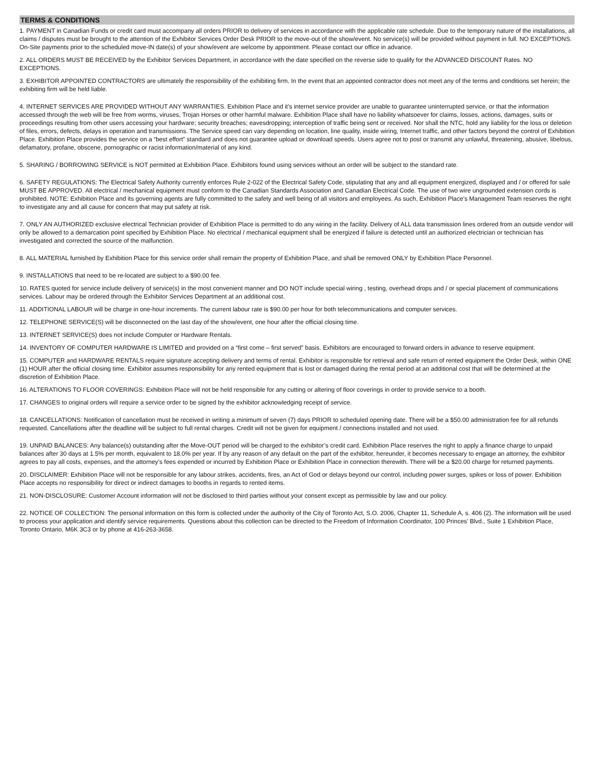TERMS & CONDITIONS
1. PAYMENT in Canadian Funds or credit card must accompany all orders PRIOR to delivery of services in accordance with the applicable rate schedule. Due to the temporary nature of the installations, all claims / disputes must be brought to the attention of the Exhibitor Services Order Desk PRIOR to the move-out of the show/event. No service(s) will be provided without payment in full. NO EXCEPTIONS. On-Site payments prior to the scheduled move-IN date(s) of your show/event are welcome by appointment. Please contact our office in advance.
2. ALL ORDERS MUST BE RECEIVED by the Exhibitor Services Department, in accordance with the date specified on the reverse side to qualify for the ADVANCED DISCOUNT Rates. NO EXCEPTIONS.
3. EXHIBITOR APPOINTED CONTRACTORS are ultimately the responsibility of the exhibiting firm. In the event that an appointed contractor does not meet any of the terms and conditions set herein; the exhibiting firm will be held liable.
4. INTERNET SERVICES ARE PROVIDED WITHOUT ANY WARRANTIES. Exhibition Place and it’s internet service provider are unable to guarantee uninterrupted service, or that the information accessed through the web will be free from worms, viruses, Trojan Horses or other harmful malware. Exhibition Place shall have no liability whatsoever for claims, losses, actions, damages, suits or proceedings resulting from other users accessing your hardware; security breaches; eavesdropping; interception of traffic being sent or received. Nor shall the NTC, hold any liability for the loss or deletion of files, errors, defects, delays in operation and transmissions. The Service speed can vary depending on location, line quality, inside wiring, Internet traffic, and other factors beyond the control of Exhibition Place. Exhibition Place provides the service on a “best effort” standard and does not guarantee upload or download speeds. Users agree not to post or transmit any unlawful, threatening, abusive, libelous, defamatory, profane, obscene, pornographic or racist information/material of any kind.
5. SHARING / BORROWING SERVICE is NOT permitted at Exhibition Place. Exhibitors found using services without an order will be subject to the standard rate.
6. SAFETY REGULATIONS: The Electrical Safety Authority currently enforces Rule 2-022 of the Electrical Safety Code, stipulating that any and all equipment energized, displayed and / or offered for sale MUST BE APPROVED. All electrical / mechanical equipment must conform to the Canadian Standards Association and Canadian Electrical Code. The use of two wire ungrounded extension cords is prohibited. NOTE: Exhibition Place and its governing agents are fully committed to the safety and well being of all visitors and employees. As such, Exhibition Place’s Management Team reserves the right to investigate any and all cause for concern that may put safety at risk.
7. ONLY AN AUTHORIZED exclusive electrical Technician provider of Exhibition Place is permitted to do any wiring in the facility. Delivery of ALL data transmission lines ordered from an outside vendor will only be allowed to a demarcation point specified by Exhibition Place. No electrical / mechanical equipment shall be energized if failure is detected until an authorized electrician or technician has investigated and corrected the source of the malfunction.
8. ALL MATERIAL furnished by Exhibition Place for this service order shall remain the property of Exhibition Place, and shall be removed ONLY by Exhibition Place Personnel.
9. INSTALLATIONS that need to be re-located are subject to a $90.00 fee.
10. RATES quoted for service include delivery of service(s) in the most convenient manner and DO NOT include special wiring , testing, overhead drops and / or special placement of communications services. Labour may be ordered through the Exhibitor Services Department at an additional cost.
11. ADDITIONAL LABOUR will be charge in one-hour increments. The current labour rate is $90.00 per hour for both telecommunications and computer services.
12. TELEPHONE SERVICE(S) will be disconnected on the last day of the show/event, one hour after the official closing time.
13. INTERNET SERVICE(S) does not include Computer or Hardware Rentals.
14. INVENTORY OF COMPUTER HARDWARE IS LIMITED and provided on a “first come – first served” basis. Exhibitors are encouraged to forward orders in advance to reserve equipment.
15. COMPUTER and HARDWARE RENTALS require signature accepting delivery and terms of rental. Exhibitor is responsible for retrieval and safe return of rented equipment the Order Desk, within ONE (1) HOUR after the official closing time. Exhibitor assumes responsibility for any rented equipment that is lost or damaged during the rental period at an additional cost that will be determined at the discretion of Exhibition Place.
16. ALTERATIONS TO FLOOR COVERINGS: Exhibition Place will not be held responsible for any cutting or altering of floor coverings in order to provide service to a booth.
17. CHANGES to original orders will require a service order to be signed by the exhibitor acknowledging receipt of service.
18. CANCELLATIONS: Notification of cancellation must be received in writing a minimum of seven (7) days PRIOR to scheduled opening date. There will be a $50.00 administration fee for all refunds requested. Cancellations after the deadline will be subject to full rental charges. Credit will not be given for equipment / connections installed and not used.
19. UNPAID BALANCES: Any balance(s) outstanding after the Move-OUT period will be charged to the exhibitor’s credit card. Exhibition Place reserves the right to apply a finance charge to unpaid balances after 30 days at 1.5% per month, equivalent to 18.0% per year. If by any reason of any default on the part of the exhibitor, hereunder, it becomes necessary to engage an attorney, the exhibitor agrees to pay all costs, expenses, and the attorney’s fees expended or incurred by Exhibition Place or Exhibition Place in connection therewith. There will be a $20.00 charge for returned payments.
20. DISCLAIMER: Exhibition Place will not be responsible for any labour strikes, accidents, fires, an Act of God or delays beyond our control, including power surges, spikes or loss of power. Exhibition Place accepts no responsibility for direct or indirect damages to booths in regards to rented items.
21. NON-DISCLOSURE: Customer Account information will not be disclosed to third parties without your consent except as permissible by law and our policy.
22. NOTICE OF COLLECTION: The personal information on this form is collected under the authority of the City of Toronto Act, S.O. 2006, Chapter 11, Schedule A, s. 406 (2). The information will be used to process your application and identify service requirements. Questions about this collection can be directed to the Freedom of Information Coordinator, 100 Princes' Blvd., Suite 1 Exhibition Place, Toronto Ontario, M6K 3C3 or by phone at 416-263-3658.